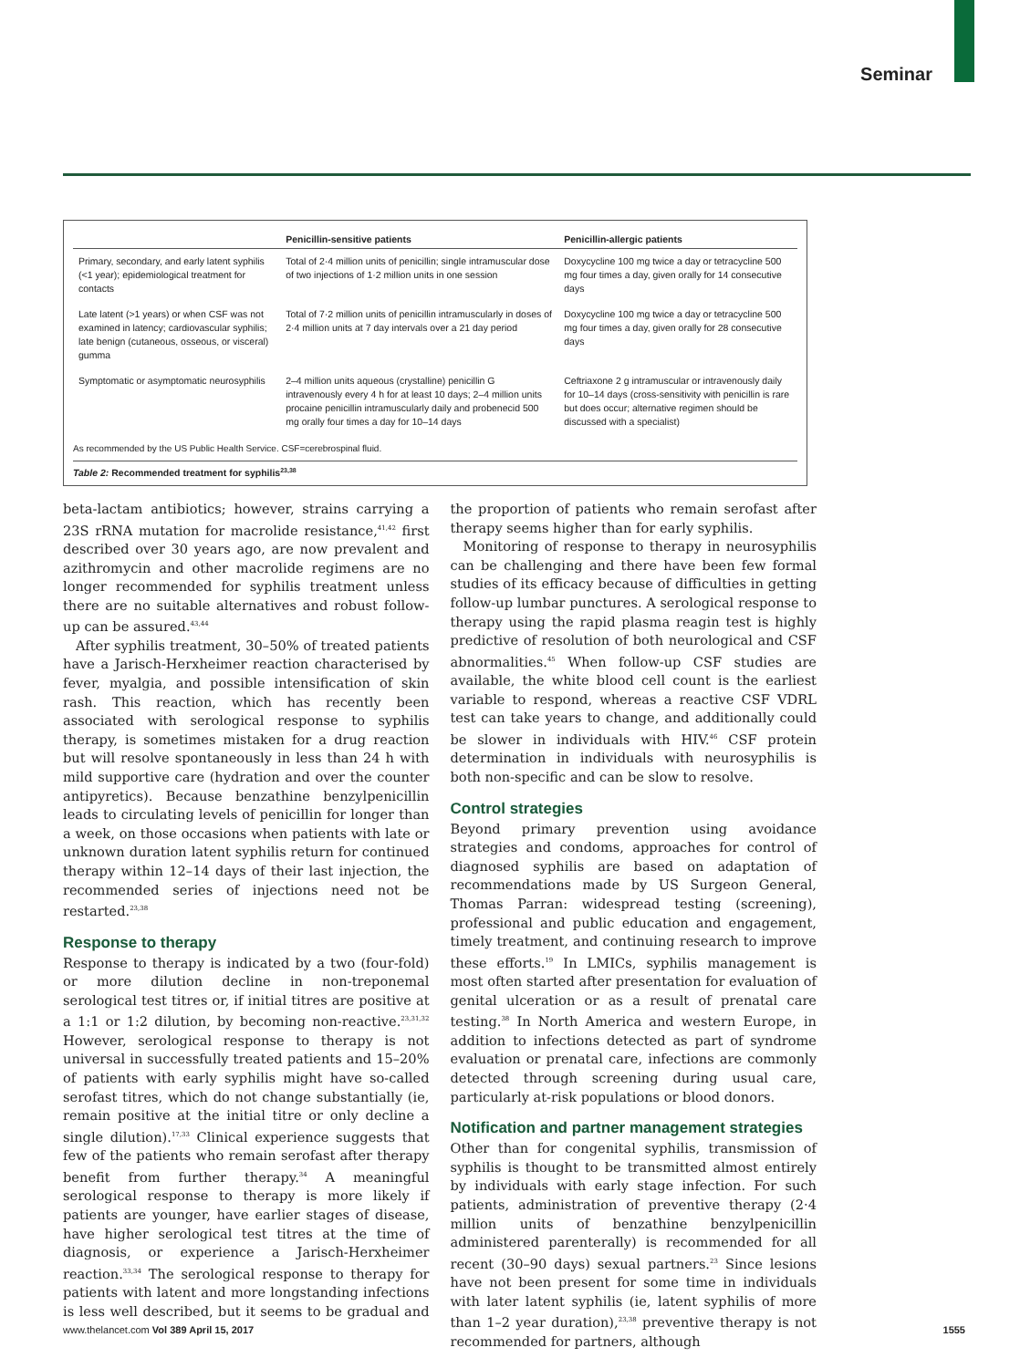Seminar
| | Penicillin-sensitive patients | Penicillin-allergic patients |
| --- | --- | --- |
| Primary, secondary, and early latent syphilis (<1 year); epidemiological treatment for contacts | Total of 2·4 million units of penicillin; single intramuscular dose of two injections of 1·2 million units in one session | Doxycycline 100 mg twice a day or tetracycline 500 mg four times a day, given orally for 14 consecutive days |
| Late latent (>1 years) or when CSF was not examined in latency; cardiovascular syphilis; late benign (cutaneous, osseous, or visceral) gumma | Total of 7·2 million units of penicillin intramuscularly in doses of 2·4 million units at 7 day intervals over a 21 day period | Doxycycline 100 mg twice a day or tetracycline 500 mg four times a day, given orally for 28 consecutive days |
| Symptomatic or asymptomatic neurosyphilis | 2–4 million units aqueous (crystalline) penicillin G intravenously every 4 h for at least 10 days; 2–4 million units procaine penicillin intramuscularly daily and probenecid 500 mg orally four times a day for 10–14 days | Ceftriaxone 2 g intramuscular or intravenously daily for 10–14 days (cross-sensitivity with penicillin is rare but does occur; alternative regimen should be discussed with a specialist) |
As recommended by the US Public Health Service. CSF=cerebrospinal fluid.
Table 2: Recommended treatment for syphilis<sup>23,38</sup>
beta-lactam antibiotics; however, strains carrying a 23S rRNA mutation for macrolide resistance,<sup>41,42</sup> first described over 30 years ago, are now prevalent and azithromycin and other macrolide regimens are no longer recommended for syphilis treatment unless there are no suitable alternatives and robust follow-up can be assured.<sup>43,44</sup>
After syphilis treatment, 30–50% of treated patients have a Jarisch-Herxheimer reaction characterised by fever, myalgia, and possible intensification of skin rash. This reaction, which has recently been associated with serological response to syphilis therapy, is sometimes mistaken for a drug reaction but will resolve spontaneously in less than 24 h with mild supportive care (hydration and over the counter antipyretics). Because benzathine benzylpenicillin leads to circulating levels of penicillin for longer than a week, on those occasions when patients with late or unknown duration latent syphilis return for continued therapy within 12–14 days of their last injection, the recommended series of injections need not be restarted.<sup>23,38</sup>
Response to therapy
Response to therapy is indicated by a two (four-fold) or more dilution decline in non-treponemal serological test titres or, if initial titres are positive at a 1:1 or 1:2 dilution, by becoming non-reactive.<sup>23,31,32</sup> However, serological response to therapy is not universal in successfully treated patients and 15–20% of patients with early syphilis might have so-called serofast titres, which do not change substantially (ie, remain positive at the initial titre or only decline a single dilution).<sup>17,33</sup> Clinical experience suggests that few of the patients who remain serofast after therapy benefit from further therapy.<sup>34</sup> A meaningful serological response to therapy is more likely if patients are younger, have earlier stages of disease, have higher serological test titres at the time of diagnosis, or experience a Jarisch-Herxheimer reaction.<sup>33,34</sup> The serological response to therapy for patients with latent and more longstanding infections is less well described, but it seems to be gradual and the proportion of patients who remain serofast after therapy seems higher than for early syphilis.
Monitoring of response to therapy in neurosyphilis can be challenging and there have been few formal studies of its efficacy because of difficulties in getting follow-up lumbar punctures. A serological response to therapy using the rapid plasma reagin test is highly predictive of resolution of both neurological and CSF abnormalities.<sup>45</sup> When follow-up CSF studies are available, the white blood cell count is the earliest variable to respond, whereas a reactive CSF VDRL test can take years to change, and additionally could be slower in individuals with HIV.<sup>46</sup> CSF protein determination in individuals with neurosyphilis is both non-specific and can be slow to resolve.
Control strategies
Beyond primary prevention using avoidance strategies and condoms, approaches for control of diagnosed syphilis are based on adaptation of recommendations made by US Surgeon General, Thomas Parran: widespread testing (screening), professional and public education and engagement, timely treatment, and continuing research to improve these efforts.<sup>19</sup> In LMICs, syphilis management is most often started after presentation for evaluation of genital ulceration or as a result of prenatal care testing.<sup>38</sup> In North America and western Europe, in addition to infections detected as part of syndrome evaluation or prenatal care, infections are commonly detected through screening during usual care, particularly at-risk populations or blood donors.
Notification and partner management strategies
Other than for congenital syphilis, transmission of syphilis is thought to be transmitted almost entirely by individuals with early stage infection. For such patients, administration of preventive therapy (2·4 million units of benzathine benzylpenicillin administered parenterally) is recommended for all recent (30–90 days) sexual partners.<sup>23</sup> Since lesions have not been present for some time in individuals with later latent syphilis (ie, latent syphilis of more than 1–2 year duration),<sup>23,38</sup> preventive therapy is not recommended for partners, although
www.thelancet.com Vol 389 April 15, 2017 1555